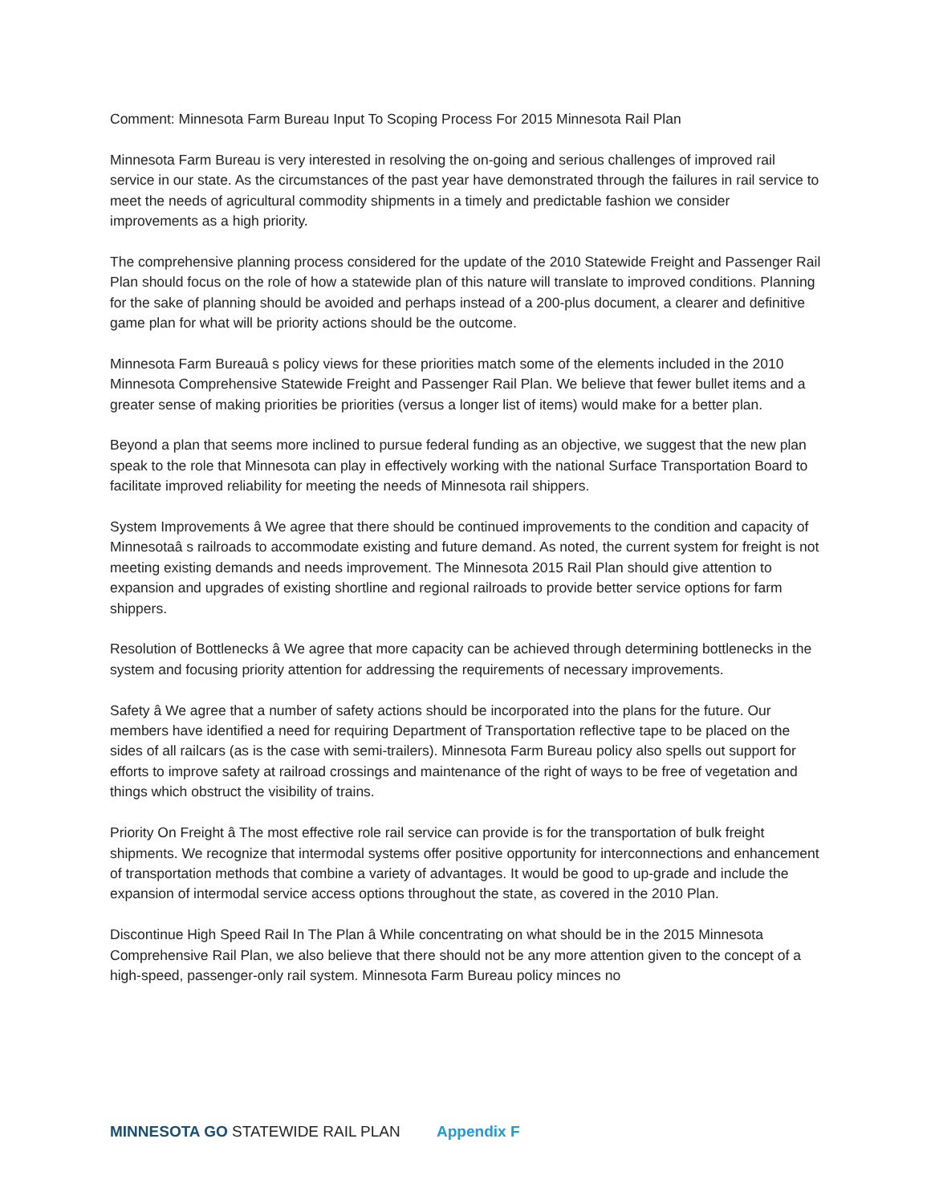Comment: Minnesota Farm Bureau Input To Scoping Process For 2015 Minnesota Rail Plan
Minnesota Farm Bureau is very interested in resolving the on-going and serious challenges of improved rail service in our state. As the circumstances of the past year have demonstrated through the failures in rail service to meet the needs of agricultural commodity shipments in a timely and predictable fashion we consider improvements as a high priority.
The comprehensive planning process considered for the update of the 2010 Statewide Freight and Passenger Rail Plan should focus on the role of how a statewide plan of this nature will translate to improved conditions. Planning for the sake of planning should be avoided and perhaps instead of a 200-plus document, a clearer and definitive game plan for what will be priority actions should be the outcome.
Minnesota Farm Bureauâ s policy views for these priorities match some of the elements included in the 2010 Minnesota Comprehensive Statewide Freight and Passenger Rail Plan. We believe that fewer bullet items and a greater sense of making priorities be priorities (versus a longer list of items) would make for a better plan.
Beyond a plan that seems more inclined to pursue federal funding as an objective, we suggest that the new plan speak to the role that Minnesota can play in effectively working with the national Surface Transportation Board to facilitate improved reliability for meeting the needs of Minnesota rail shippers.
System Improvements â We agree that there should be continued improvements to the condition and capacity of Minnesotaâ s railroads to accommodate existing and future demand. As noted, the current system for freight is not meeting existing demands and needs improvement. The Minnesota 2015 Rail Plan should give attention to expansion and upgrades of existing shortline and regional railroads to provide better service options for farm shippers.
Resolution of Bottlenecks â We agree that more capacity can be achieved through determining bottlenecks in the system and focusing priority attention for addressing the requirements of necessary improvements.
Safety â We agree that a number of safety actions should be incorporated into the plans for the future. Our members have identified a need for requiring Department of Transportation reflective tape to be placed on the sides of all railcars (as is the case with semi-trailers). Minnesota Farm Bureau policy also spells out support for efforts to improve safety at railroad crossings and maintenance of the right of ways to be free of vegetation and things which obstruct the visibility of trains.
Priority On Freight â The most effective role rail service can provide is for the transportation of bulk freight shipments. We recognize that intermodal systems offer positive opportunity for interconnections and enhancement of transportation methods that combine a variety of advantages. It would be good to up-grade and include the expansion of intermodal service access options throughout the state, as covered in the 2010 Plan.
Discontinue High Speed Rail In The Plan â While concentrating on what should be in the 2015 Minnesota Comprehensive Rail Plan, we also believe that there should not be any more attention given to the concept of a high-speed, passenger-only rail system. Minnesota Farm Bureau policy minces no
MINNESOTA GO STATEWIDE RAIL PLAN Appendix F